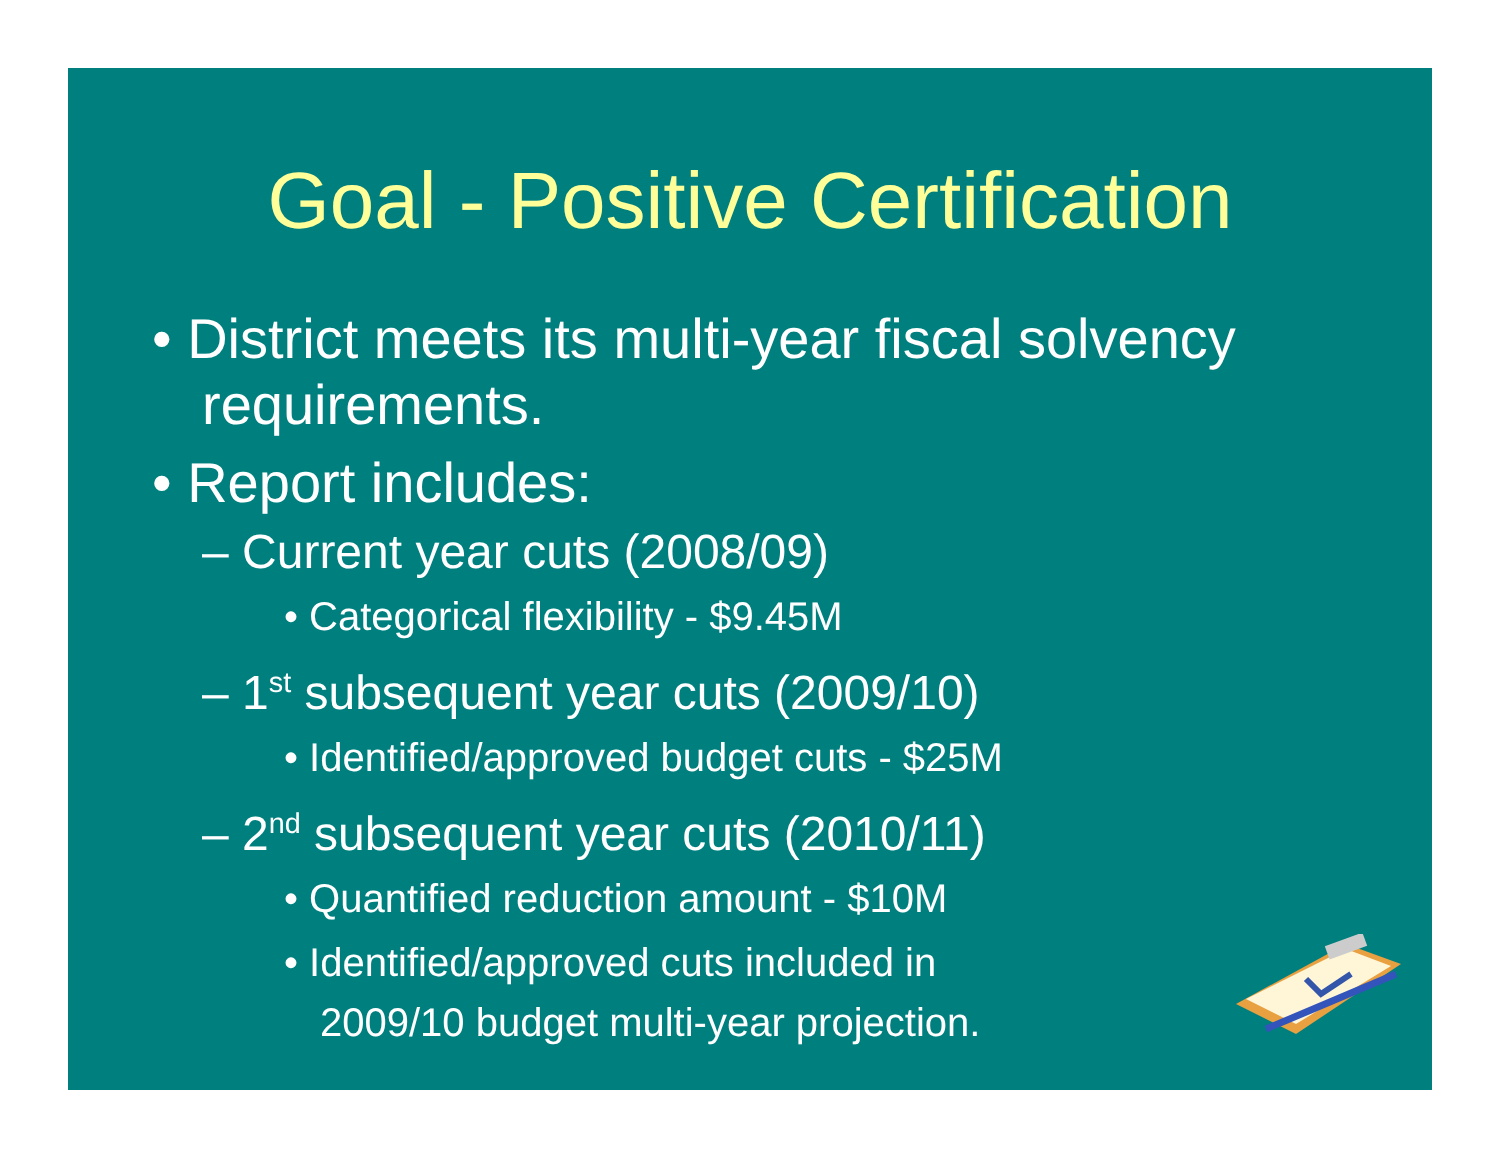Goal - Positive Certification
• District meets its multi-year fiscal solvency requirements.
• Report includes:
– Current year cuts (2008/09)
• Categorical flexibility - $9.45M
– 1<sup>st</sup> subsequent year cuts (2009/10)
• Identified/approved budget cuts - $25M
– 2<sup>nd</sup> subsequent year cuts (2010/11)
• Quantified reduction amount - $10M
• Identified/approved cuts included in 2009/10 budget multi-year projection.